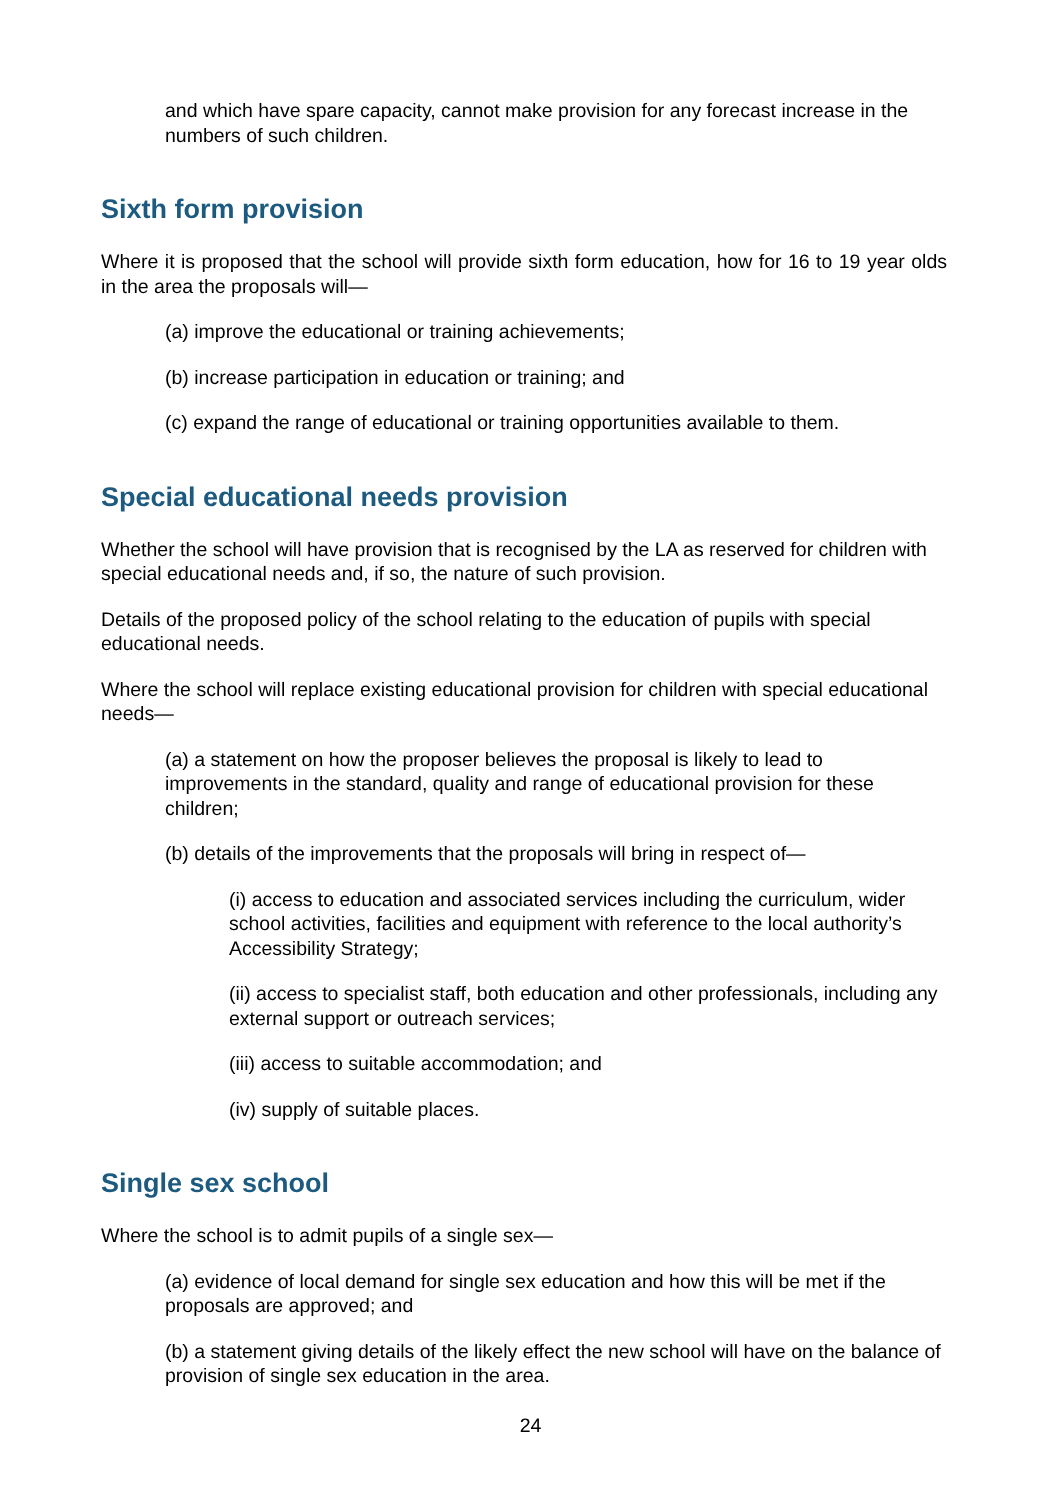and which have spare capacity, cannot make provision for any forecast increase in the numbers of such children.
Sixth form provision
Where it is proposed that the school will provide sixth form education, how for 16 to 19 year olds in the area the proposals will—
(a) improve the educational or training achievements;
(b) increase participation in education or training; and
(c) expand the range of educational or training opportunities available to them.
Special educational needs provision
Whether the school will have provision that is recognised by the LA as reserved for children with special educational needs and, if so, the nature of such provision.
Details of the proposed policy of the school relating to the education of pupils with special educational needs.
Where the school will replace existing educational provision for children with special educational needs—
(a) a statement on how the proposer believes the proposal is likely to lead to improvements in the standard, quality and range of educational provision for these children;
(b) details of the improvements that the proposals will bring in respect of—
(i) access to education and associated services including the curriculum, wider school activities, facilities and equipment with reference to the local authority’s Accessibility Strategy;
(ii) access to specialist staff, both education and other professionals, including any external support or outreach services;
(iii) access to suitable accommodation; and
(iv) supply of suitable places.
Single sex school
Where the school is to admit pupils of a single sex—
(a) evidence of local demand for single sex education and how this will be met if the proposals are approved; and
(b) a statement giving details of the likely effect the new school will have on the balance of provision of single sex education in the area.
24